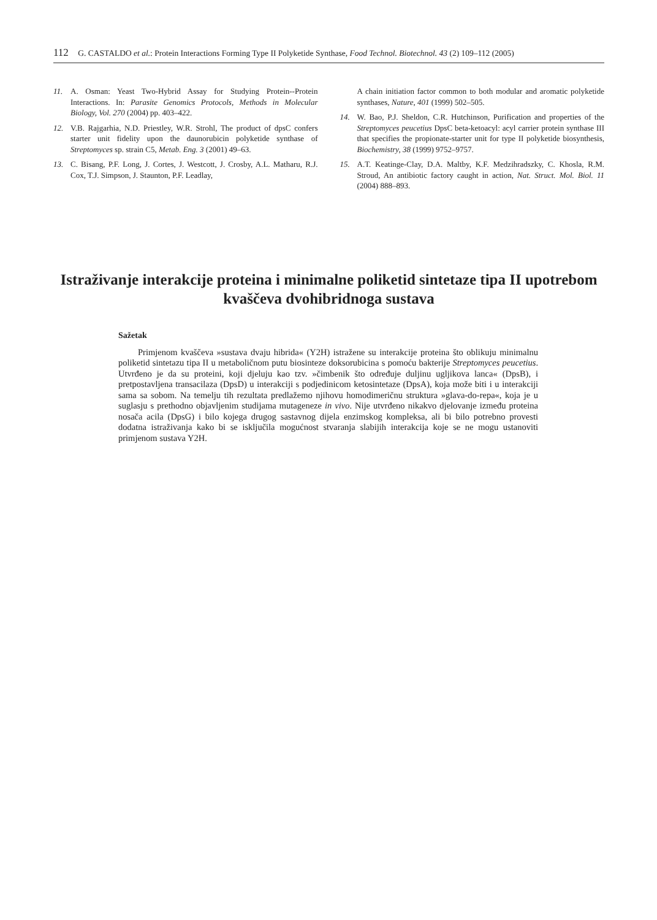112 G. CASTALDO et al.: Protein Interactions Forming Type II Polyketide Synthase, Food Technol. Biotechnol. 43 (2) 109–112 (2005)
11. A. Osman: Yeast Two-Hybrid Assay for Studying Protein--Protein Interactions. In: Parasite Genomics Protocols, Methods in Molecular Biology, Vol. 270 (2004) pp. 403–422.
12. V.B. Rajgarhia, N.D. Priestley, W.R. Strohl, The product of dpsC confers starter unit fidelity upon the daunorubicin polyketide synthase of Streptomyces sp. strain C5, Metab. Eng. 3 (2001) 49–63.
13. C. Bisang, P.F. Long, J. Cortes, J. Westcott, J. Crosby, A.L. Matharu, R.J. Cox, T.J. Simpson, J. Staunton, P.F. Leadlay,
A chain initiation factor common to both modular and aromatic polyketide synthases, Nature, 401 (1999) 502–505.
14. W. Bao, P.J. Sheldon, C.R. Hutchinson, Purification and properties of the Streptomyces peucetius DpsC beta-ketoacyl: acyl carrier protein synthase III that specifies the propionate-starter unit for type II polyketide biosynthesis, Biochemistry, 38 (1999) 9752–9757.
15. A.T. Keatinge-Clay, D.A. Maltby, K.F. Medzihradszky, C. Khosla, R.M. Stroud, An antibiotic factory caught in action, Nat. Struct. Mol. Biol. 11 (2004) 888–893.
Istraživanje interakcije proteina i minimalne poliketid sintetaze tipa II upotrebom kvaščeva dvohibridnoga sustava
Sažetak
Primjenom kvaščeva »sustava dvaju hibrida« (Y2H) istražene su interakcije proteina što oblikuju minimalnu poliketid sintetazu tipa II u metaboličnom putu biosinteze doksorubicina s pomoću bakterije Streptomyces peucetius. Utvrđeno je da su proteini, koji djeluju kao tzv. »čimbenik što određuje duljinu ugljikova lanca« (DpsB), i pretpostavljena transacilaza (DpsD) u interakciji s podjedinicom ketosintetaze (DpsA), koja može biti i u interakciji sama sa sobom. Na temelju tih rezultata predlažemo njihovu homodimeričnu struktura »glava-do-repa«, koja je u suglasju s prethodno objavljenim studijama mutageneze in vivo. Nije utvrđeno nikakvo djelovanje između proteina nosača acila (DpsG) i bilo kojega drugog sastavnog dijela enzimskog kompleksa, ali bi bilo potrebno provesti dodatna istraživanja kako bi se isključila mogućnost stvaranja slabijih interakcija koje se ne mogu ustanoviti primjenom sustava Y2H.